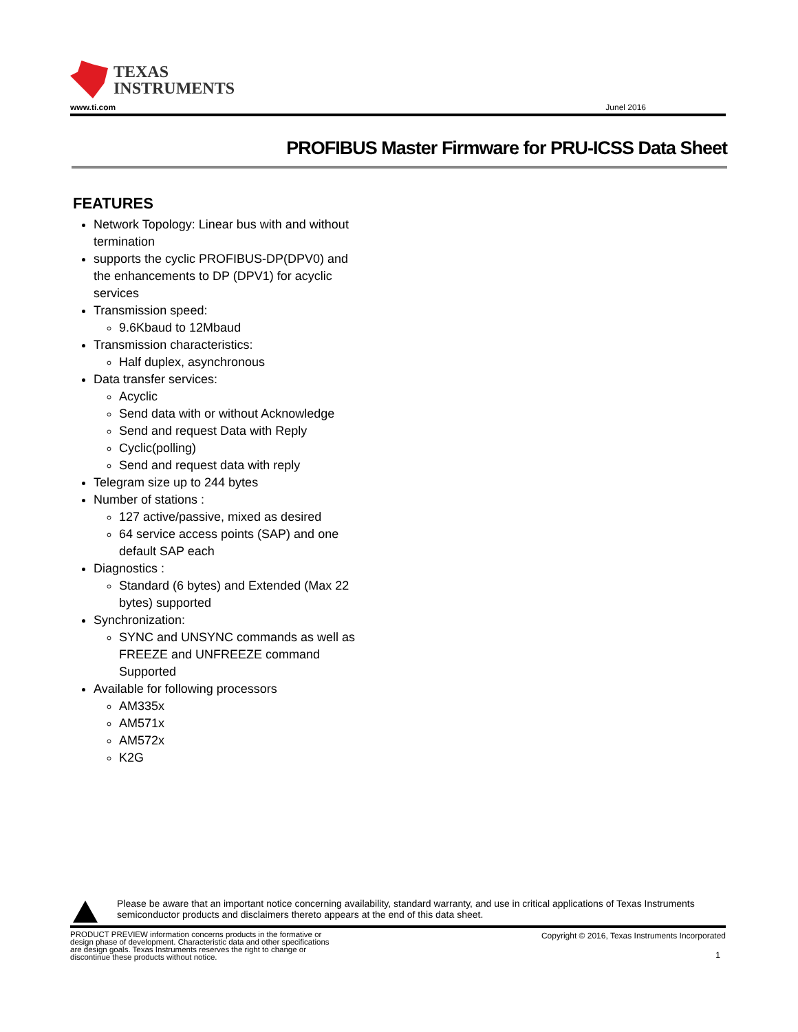TEXAS
INSTRUMENTS
www.ti.com Junel 2016
PROFIBUS Master Firmware for PRU-ICSS Data Sheet
FEATURES
Network Topology: Linear bus with and without termination
supports the cyclic PROFIBUS-DP(DPV0) and the enhancements to DP (DPV1) for acyclic services
Transmission speed:
9.6Kbaud to 12Mbaud
Transmission characteristics:
Half duplex, asynchronous
Data transfer services:
Acyclic
Send data with or without Acknowledge
Send and request Data with Reply
Cyclic(polling)
Send and request data with reply
Telegram size up to 244 bytes
Number of stations :
127 active/passive, mixed as desired
64 service access points (SAP) and one default SAP each
Diagnostics :
Standard (6 bytes) and Extended (Max 22 bytes) supported
Synchronization:
SYNC and UNSYNC commands as well as FREEZE and UNFREEZE command Supported
Available for following processors
AM335x
AM571x
AM572x
K2G
Please be aware that an important notice concerning availability, standard warranty, and use in critical applications of Texas Instruments semiconductor products and disclaimers thereto appears at the end of this data sheet.
PRODUCT PREVIEW information concerns products in the formative or design phase of development. Characteristic data and other specifications are design goals. Texas Instruments reserves the right to change or discontinue these products without notice.
Copyright © 2016, Texas Instruments Incorporated
1